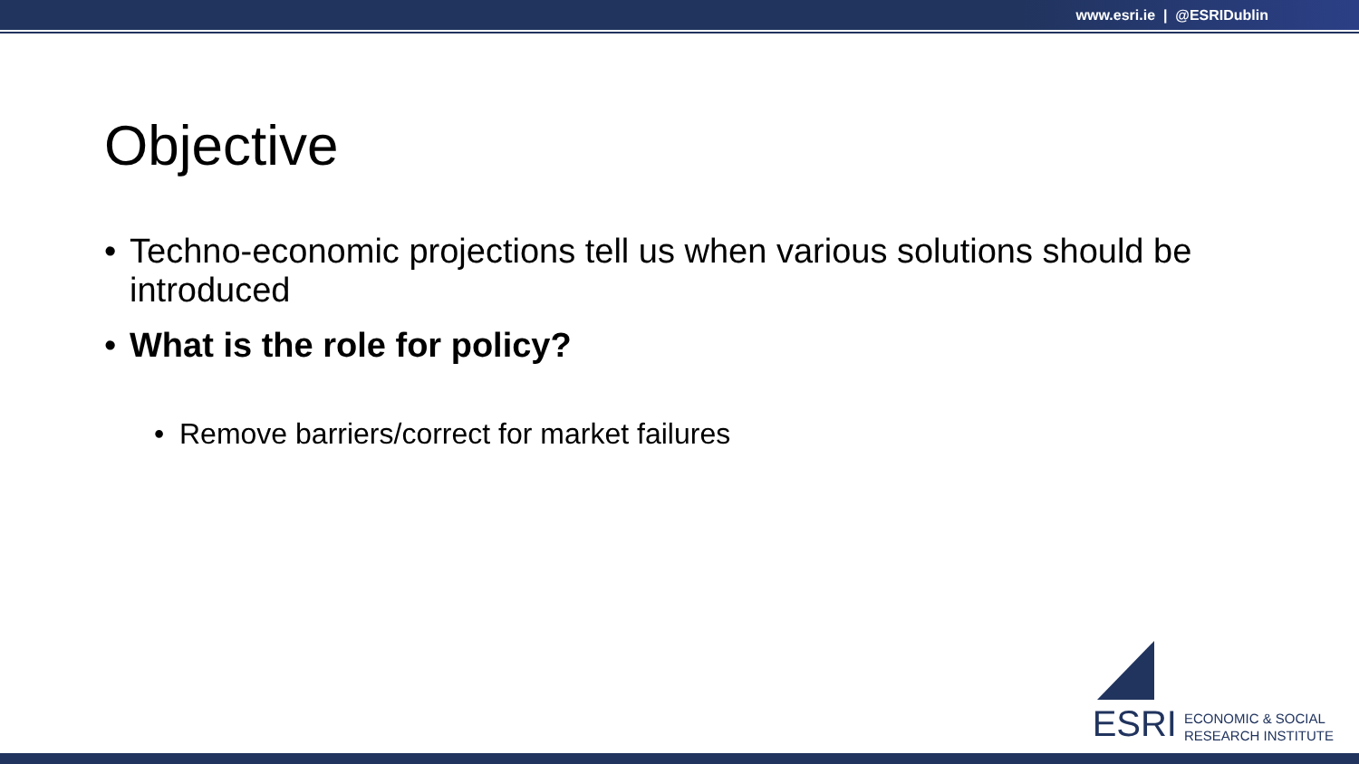www.esri.ie | @ESRIDublin
Objective
• Techno-economic projections tell us when various solutions should be introduced
• What is the role for policy?
• Remove barriers/correct for market failures
ESRI
ECONOMIC & SOCIAL
RESEARCH INSTITUTE